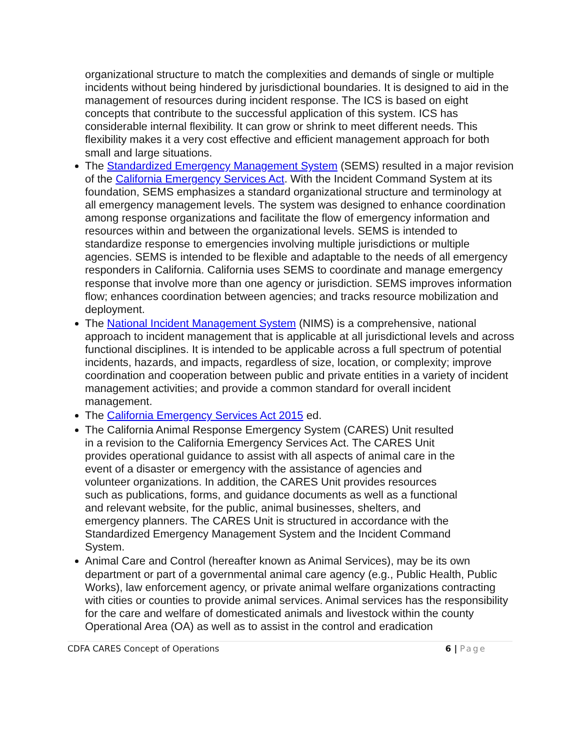organizational structure to match the complexities and demands of single or multiple incidents without being hindered by jurisdictional boundaries. It is designed to aid in the management of resources during incident response. The ICS is based on eight concepts that contribute to the successful application of this system. ICS has considerable internal flexibility. It can grow or shrink to meet different needs. This flexibility makes it a very cost effective and efficient management approach for both small and large situations.
The Standardized Emergency Management System (SEMS) resulted in a major revision of the California Emergency Services Act. With the Incident Command System at its foundation, SEMS emphasizes a standard organizational structure and terminology at all emergency management levels. The system was designed to enhance coordination among response organizations and facilitate the flow of emergency information and resources within and between the organizational levels. SEMS is intended to standardize response to emergencies involving multiple jurisdictions or multiple agencies. SEMS is intended to be flexible and adaptable to the needs of all emergency responders in California. California uses SEMS to coordinate and manage emergency response that involve more than one agency or jurisdiction. SEMS improves information flow; enhances coordination between agencies; and tracks resource mobilization and deployment.
The National Incident Management System (NIMS) is a comprehensive, national approach to incident management that is applicable at all jurisdictional levels and across functional disciplines. It is intended to be applicable across a full spectrum of potential incidents, hazards, and impacts, regardless of size, location, or complexity; improve coordination and cooperation between public and private entities in a variety of incident management activities; and provide a common standard for overall incident management.
The California Emergency Services Act 2015 ed.
The California Animal Response Emergency System (CARES) Unit resulted in a revision to the California Emergency Services Act. The CARES Unit provides operational guidance to assist with all aspects of animal care in the event of a disaster or emergency with the assistance of agencies and volunteer organizations. In addition, the CARES Unit provides resources such as publications, forms, and guidance documents as well as a functional and relevant website, for the public, animal businesses, shelters, and emergency planners. The CARES Unit is structured in accordance with the Standardized Emergency Management System and the Incident Command System.
Animal Care and Control (hereafter known as Animal Services), may be its own department or part of a governmental animal care agency (e.g., Public Health, Public Works), law enforcement agency, or private animal welfare organizations contracting with cities or counties to provide animal services. Animal services has the responsibility for the care and welfare of domesticated animals and livestock within the county Operational Area (OA) as well as to assist in the control and eradication
CDFA CARES Concept of Operations
6 | Page